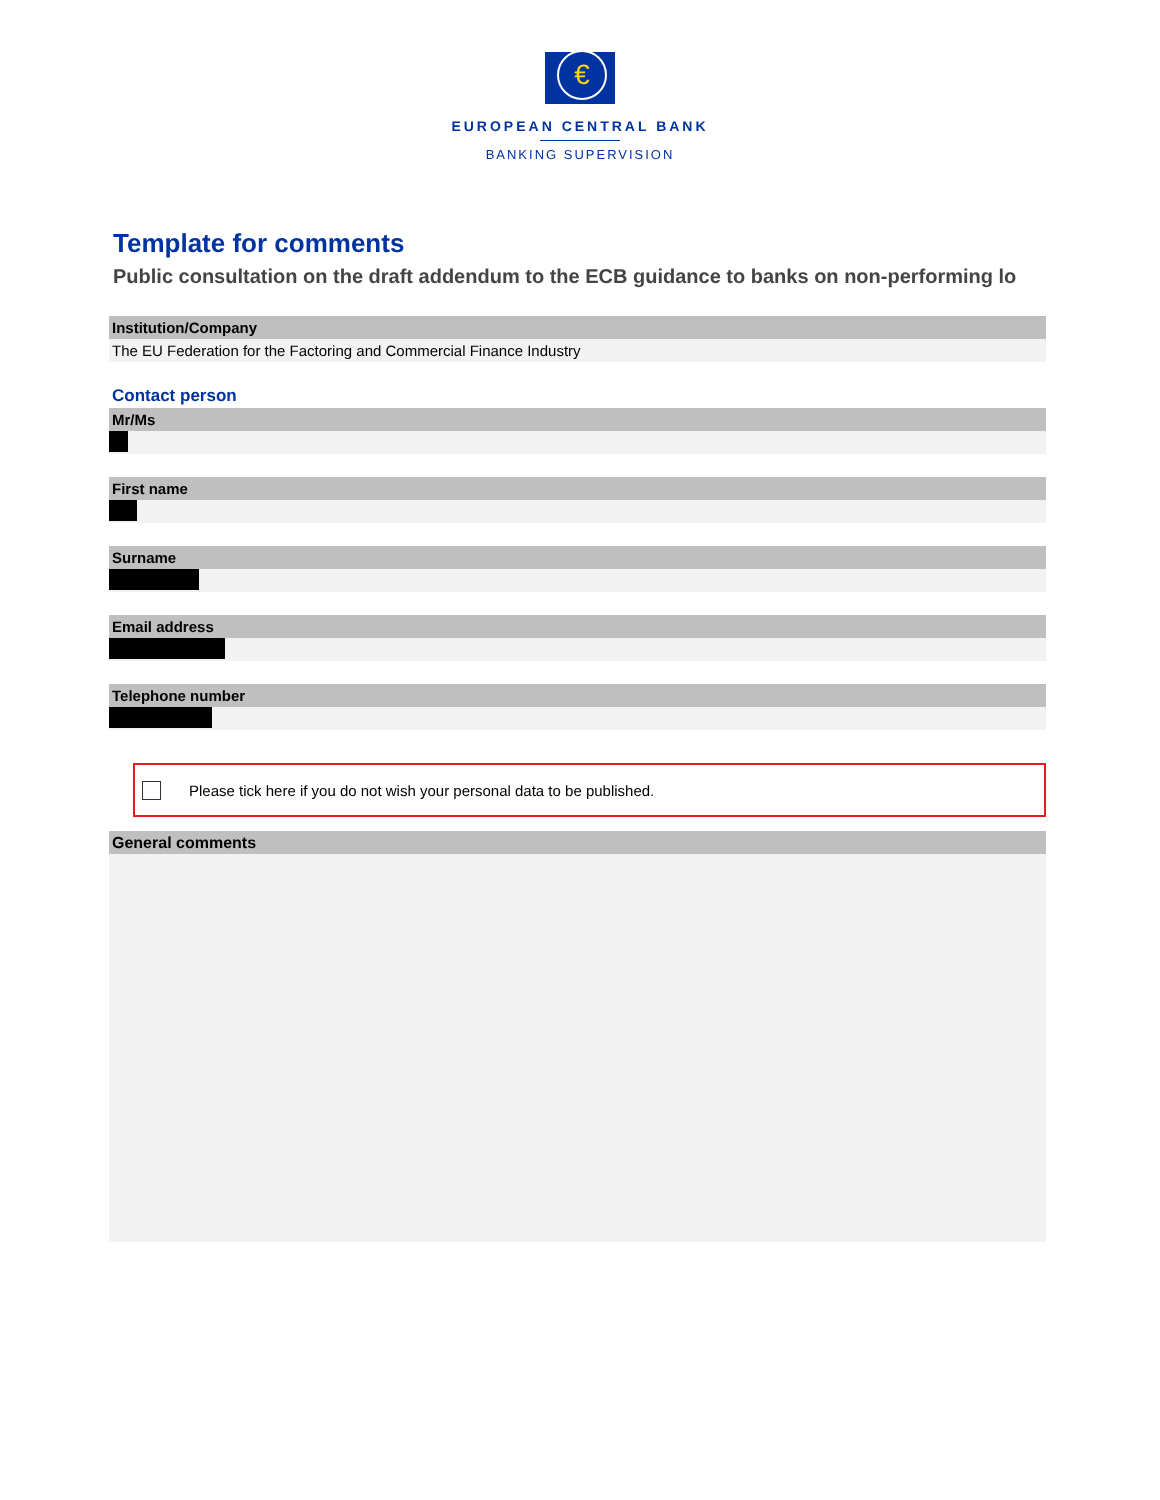€
EUROPEAN CENTRAL BANK
BANKING SUPERVISION
Template for comments
Public consultation on the draft addendum to the ECB guidance to banks on non-performing lo
Institution/Company
The EU Federation for the Factoring and Commercial Finance Industry
Contact person
Mr/Ms
First name
Surname
Email address
Telephone number
Please tick here if you do not wish your personal data to be published.
General comments